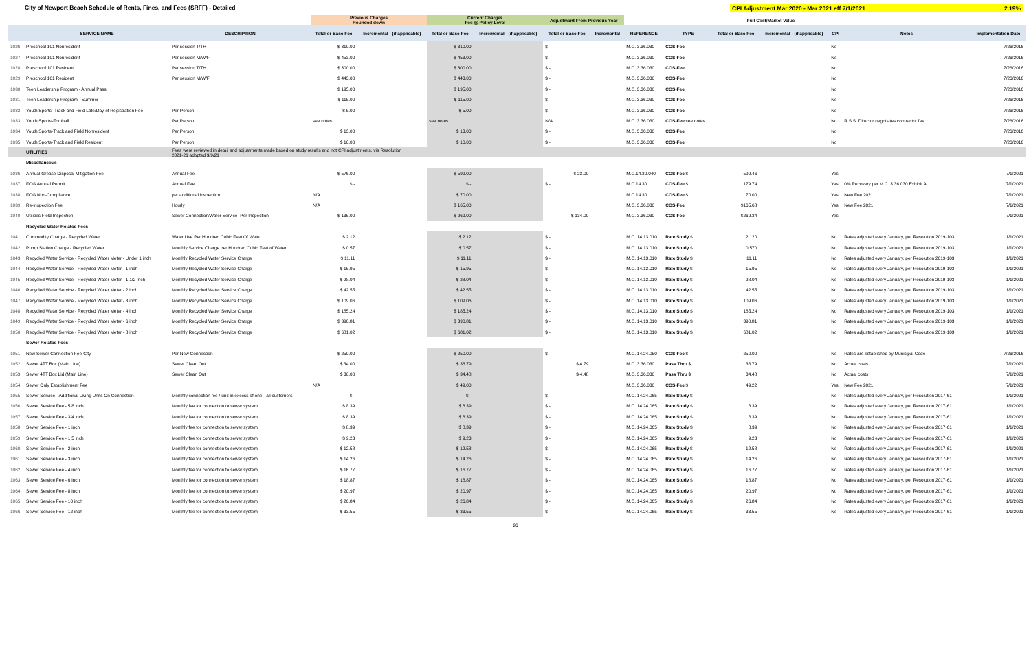City of Newport Beach Schedule of Rents, Fines, and Fees (SRFF) - Detailed CPI Adjustment Mar 2020 - Mar 2021 eff 7/1/2021 2.19%
| | | | Previous Charges Rounded down | | Current Charges Fee @ Policy Level | | Adjustment From Previous Year | | | | Full Cost/Market Value | | | | |
| --- | --- | --- | --- | --- | --- | --- | --- | --- | --- | --- | --- | --- | --- | --- | --- |
| | SERVICE NAME | DESCRIPTION | Total or Base Fee | Incremental - (if applicable) | Total or Base Fee | Incremental - (if applicable) | Total or Base Fee | Incremental | REFERENCE | TYPE | Total or Base Fee | Incremental - (if applicable) | CPI | Notes | Implementation Date |
| 1026 | Preschool 101 Nonresident | Per session T/TH | $ 310.00 | | $ 310.00 | | $ - | | M.C. 3.36.030 | COS-Fee | | | No | | 7/26/2016 |
| 1027 | Preschool 101 Nonresident | Per session M/W/F | $ 453.00 | | $ 453.00 | | $ - | | M.C. 3.36.030 | COS-Fee | | | No | | 7/26/2016 |
| 1028 | Preschool 101 Resident | Per session T/TH | $ 300.00 | | $ 300.00 | | $ - | | M.C. 3.36.030 | COS-Fee | | | No | | 7/26/2016 |
| 1029 | Preschool 101 Resident | Per session M/W/F | $ 443.00 | | $ 443.00 | | $ - | | M.C. 3.36.030 | COS-Fee | | | No | | 7/26/2016 |
| 1030 | Teen Leadership Program - Annual Pass | | $ 195.00 | | $ 195.00 | | $ - | | M.C. 3.36.030 | COS-Fee | | | No | | 7/26/2016 |
| 1031 | Teen Leadership Program - Summer | | $ 115.00 | | $ 115.00 | | $ - | | M.C. 3.36.030 | COS-Fee | | | No | | 7/26/2016 |
| 1032 | Youth Sports- Track and Field Late/Day of Registration Fee | Per Person | $ 5.00 | | $ 5.00 | | $ - | | M.C. 3.36.030 | COS-Fee | | | No | | 7/26/2016 |
| 1033 | Youth Sports-Football | Per Person | see notes | | see notes | | N/A | | M.C. 3.36.030 | COS-Fee see notes | | | No | R.S.S. Director negotiates contractor fee | 7/26/2016 |
| 1034 | Youth Sports-Track and Field Nonresident | Per Person | $ 13.00 | | $ 13.00 | | $ - | | M.C. 3.36.030 | COS-Fee | | | No | | 7/26/2016 |
| 1035 | Youth Sports-Track and Field Resident | Per Person | $ 10.00 | | $ 10.00 | | $ - | | M.C. 3.36.030 | COS-Fee | | | No | | 7/26/2016 |
| | UTILITIES | Fees were reviewed in detail and adjustments made based on study results and not CPI adjustments, via Resolution 2021-21 adopted 3/9/21 | | | | | | | | | | | | | |
| | Miscellaneous | | | | | | | | | | | | | | |
| 1036 | Annual Grease Disposal Mitigation Fee | Annual Fee | $ 576.00 | | $ 599.00 | | $ 23.00 | | M.C.14.30.040 | COS-Fee $ | 599.46 | | Yes | | 7/1/2021 |
| 1037 | FOG Annual Permit | Annual Fee | $ - | | $ - | | $ - | | M.C.14.30 | COS-Fee $ | 179.74 | | Yes | 0% Recovery per M.C. 3.36.030 Exhibit A | 7/1/2021 |
| 1038 | FOG Non-Compliance | per additional inspection | N/A | | $ 70.00 | | | | M.C.14.30 | COS-Fee $ | 70.00 | | Yes | New Fee 2021 | 7/1/2021 |
| 1039 | Re-inspection Fee | Hourly | N/A | | $ 165.00 | | | | M.C. 3.36.030 | COS-Fee | $165.68 | | Yes | New Fee 2021 | 7/1/2021 |
| 1040 | Utilities Field Inspection | Sewer Connection/Water Service- Per Inspection | $ 135.00 | | $ 269.00 | | $ 134.00 | | M.C. 3.36.030 | COS-Fee | $269.34 | | Yes | | 7/1/2021 |
| | Recycled Water Related Fees | | | | | | | | | | | | | | |
| 1041 | Commodity Charge - Recycled Water | Water Use Per Hundred Cubic Feet Of Water | $ 2.12 | | $ 2.12 | | $ - | | M.C. 14.13.010 | Rate Study $ | 2.120 | | No | Rates adjusted every January, per Resolution 2019-103 | 1/1/2021 |
| 1042 | Pump Station Charge - Recycled Water | Monthly Service Charge per Hundred Cubic Feet of Water | $ 0.57 | | $ 0.57 | | $ - | | M.C. 14.13.010 | Rate Study $ | 0.570 | | No | Rates adjusted every January, per Resolution 2019-103 | 1/1/2021 |
| 1043 | Recycled Water Service - Recycled Water Meter - Under 1 inch | Monthly Recycled Water Service Charge | $ 11.11 | | $ 11.11 | | $ - | | M.C. 14.13.010 | Rate Study $ | 11.11 | | No | Rates adjusted every January, per Resolution 2019-103 | 1/1/2021 |
| 1044 | Recycled Water Service - Recycled Water Meter - 1 inch | Monthly Recycled Water Service Charge | $ 15.95 | | $ 15.95 | | $ - | | M.C. 14.13.010 | Rate Study $ | 15.95 | | No | Rates adjusted every January, per Resolution 2019-103 | 1/1/2021 |
| 1045 | Recycled Water Service - Recycled Water Meter - 1 1/2 inch | Monthly Recycled Water Service Charge | $ 28.04 | | $ 28.04 | | $ - | | M.C. 14.13.010 | Rate Study $ | 28.04 | | No | Rates adjusted every January, per Resolution 2019-103 | 1/1/2021 |
| 1046 | Recycled Water Service - Recycled Water Meter - 2 inch | Monthly Recycled Water Service Charge | $ 42.55 | | $ 42.55 | | $ - | | M.C. 14.13.010 | Rate Study $ | 42.55 | | No | Rates adjusted every January, per Resolution 2019-103 | 1/1/2021 |
| 1047 | Recycled Water Service - Recycled Water Meter - 3 inch | Monthly Recycled Water Service Charge | $ 109.06 | | $ 109.06 | | $ - | | M.C. 14.13.010 | Rate Study $ | 109.06 | | No | Rates adjusted every January, per Resolution 2019-103 | 1/1/2021 |
| 1048 | Recycled Water Service - Recycled Water Meter - 4 inch | Monthly Recycled Water Service Charge | $ 185.24 | | $ 185.24 | | $ - | | M.C. 14.13.010 | Rate Study $ | 185.24 | | No | Rates adjusted every January, per Resolution 2019-103 | 1/1/2021 |
| 1049 | Recycled Water Service - Recycled Water Meter - 6 inch | Monthly Recycled Water Service Charge | $ 390.81 | | $ 390.81 | | $ - | | M.C. 14.13.010 | Rate Study $ | 390.81 | | No | Rates adjusted every January, per Resolution 2019-103 | 1/1/2021 |
| 1050 | Recycled Water Service - Recycled Water Meter - 8 inch | Monthly Recycled Water Service Charge | $ 681.02 | | $ 681.02 | | $ - | | M.C. 14.13.010 | Rate Study $ | 681.02 | | No | Rates adjusted every January, per Resolution 2019-103 | 1/1/2021 |
| | Sewer Related Fees | | | | | | | | | | | | | | |
| 1051 | New Sewer Connection Fee-City | Per New Connection | $ 250.00 | | $ 250.00 | | $ - | | M.C. 14.24.050 | COS-Fee $ | 250.00 | | No | Rates are established by Municipal Code | 7/26/2016 |
| 1052 | Sewer 4TT Box (Main Line) | Sewer Clean Out | $ 34.00 | | $ 38.79 | | $ 4.79 | | M.C. 3.36.030 | Pass Thru $ | 38.79 | | No | Actual costs | 7/1/2021 |
| 1053 | Sewer 4TT Box Lid (Main Line) | Sewer Clean Out | $ 30.00 | | $ 34.48 | | $ 4.48 | | M.C. 3.36.030 | Pass Thru $ | 34.48 | | No | Actual costs | 7/1/2021 |
| 1054 | Sewer Only Establishment Fee | | N/A | | $ 49.00 | | | | M.C. 3.36.030 | COS-Fee $ | 49.22 | | Yes | New Fee 2021 | 7/1/2021 |
| 1055 | Sewer Service - Additional Living Units On Connection | Monthly connection fee / unit in excess of one - all customers | $ - | | $ - | | $ - | | M.C. 14.24.065 | Rate Study $ | - | | No | Rates adjusted every January, per Resolution 2017-61 | 1/1/2021 |
| 1056 | Sewer Service Fee - 5/8 inch | Monthly fee for connection to sewer system | $ 8.39 | | $ 8.39 | | $ - | | M.C. 14.24.065 | Rate Study $ | 8.39 | | No | Rates adjusted every January, per Resolution 2017-61 | 1/1/2021 |
| 1057 | Sewer Service Fee - 3/4 inch | Monthly fee for connection to sewer system | $ 8.39 | | $ 8.39 | | $ - | | M.C. 14.24.065 | Rate Study $ | 8.39 | | No | Rates adjusted every January, per Resolution 2017-61 | 1/1/2021 |
| 1058 | Sewer Service Fee - 1 inch | Monthly fee for connection to sewer system | $ 8.39 | | $ 8.39 | | $ - | | M.C. 14.24.065 | Rate Study $ | 8.39 | | No | Rates adjusted every January, per Resolution 2017-61 | 1/1/2021 |
| 1059 | Sewer Service Fee - 1.5 inch | Monthly fee for connection to sewer system | $ 9.23 | | $ 9.23 | | $ - | | M.C. 14.24.065 | Rate Study $ | 9.23 | | No | Rates adjusted every January, per Resolution 2017-61 | 1/1/2021 |
| 1060 | Sewer Service Fee - 2 inch | Monthly fee for connection to sewer system | $ 12.58 | | $ 12.58 | | $ - | | M.C. 14.24.065 | Rate Study $ | 12.58 | | No | Rates adjusted every January, per Resolution 2017-61 | 1/1/2021 |
| 1061 | Sewer Service Fee - 3 inch | Monthly fee for connection to sewer system | $ 14.26 | | $ 14.26 | | $ - | | M.C. 14.24.065 | Rate Study $ | 14.26 | | No | Rates adjusted every January, per Resolution 2017-61 | 1/1/2021 |
| 1062 | Sewer Service Fee - 4 inch | Monthly fee for connection to sewer system | $ 16.77 | | $ 16.77 | | $ - | | M.C. 14.24.065 | Rate Study $ | 16.77 | | No | Rates adjusted every January, per Resolution 2017-61 | 1/1/2021 |
| 1063 | Sewer Service Fee - 6 inch | Monthly fee for connection to sewer system | $ 18.87 | | $ 18.87 | | $ - | | M.C. 14.24.065 | Rate Study $ | 18.87 | | No | Rates adjusted every January, per Resolution 2017-61 | 1/1/2021 |
| 1064 | Sewer Service Fee - 8 inch | Monthly fee for connection to sewer system | $ 20.97 | | $ 20.97 | | $ - | | M.C. 14.24.065 | Rate Study $ | 20.97 | | No | Rates adjusted every January, per Resolution 2017-61 | 1/1/2021 |
| 1065 | Sewer Service Fee - 10 inch | Monthly fee for connection to sewer system | $ 26.84 | | $ 26.84 | | $ - | | M.C. 14.24.065 | Rate Study $ | 26.84 | | No | Rates adjusted every January, per Resolution 2017-61 | 1/1/2021 |
| 1066 | Sewer Service Fee - 12 inch | Monthly fee for connection to sewer system | $ 33.55 | | $ 33.55 | | $ - | | M.C. 14.24.065 | Rate Study $ | 33.55 | | No | Rates adjusted every January, per Resolution 2017-61 | 1/1/2021 |
26